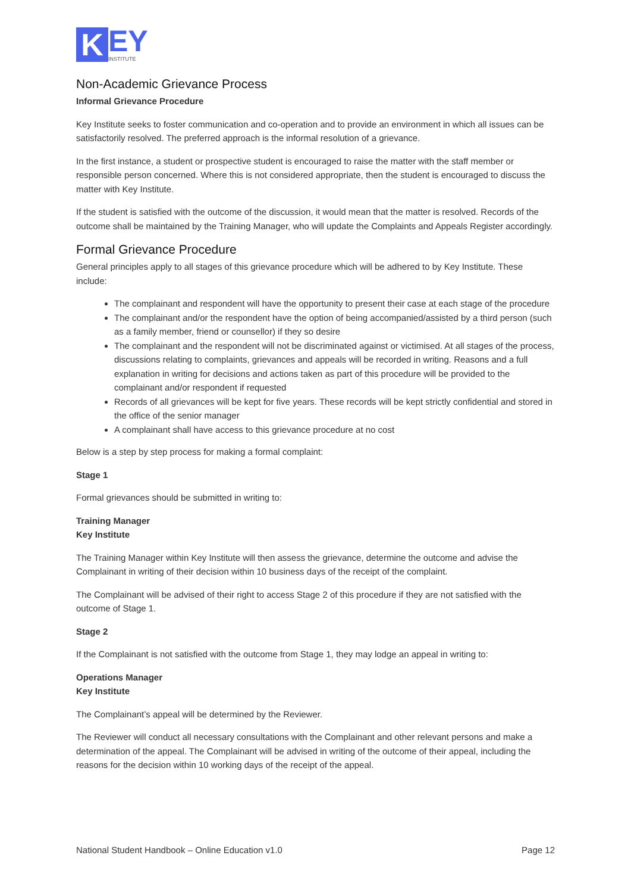K
EY
INSTITUTE
Non-Academic Grievance Process
Informal Grievance Procedure
Key Institute seeks to foster communication and co-operation and to provide an environment in which all issues can be satisfactorily resolved. The preferred approach is the informal resolution of a grievance.
In the first instance, a student or prospective student is encouraged to raise the matter with the staff member or responsible person concerned. Where this is not considered appropriate, then the student is encouraged to discuss the matter with Key Institute.
If the student is satisfied with the outcome of the discussion, it would mean that the matter is resolved. Records of the outcome shall be maintained by the Training Manager, who will update the Complaints and Appeals Register accordingly.
Formal Grievance Procedure
General principles apply to all stages of this grievance procedure which will be adhered to by Key Institute. These include:
The complainant and respondent will have the opportunity to present their case at each stage of the procedure
The complainant and/or the respondent have the option of being accompanied/assisted by a third person (such as a family member, friend or counsellor) if they so desire
The complainant and the respondent will not be discriminated against or victimised. At all stages of the process, discussions relating to complaints, grievances and appeals will be recorded in writing. Reasons and a full explanation in writing for decisions and actions taken as part of this procedure will be provided to the complainant and/or respondent if requested
Records of all grievances will be kept for five years. These records will be kept strictly confidential and stored in the office of the senior manager
A complainant shall have access to this grievance procedure at no cost
Below is a step by step process for making a formal complaint:
Stage 1
Formal grievances should be submitted in writing to:
Training Manager
Key Institute
The Training Manager within Key Institute will then assess the grievance, determine the outcome and advise the Complainant in writing of their decision within 10 business days of the receipt of the complaint.
The Complainant will be advised of their right to access Stage 2 of this procedure if they are not satisfied with the outcome of Stage 1.
Stage 2
If the Complainant is not satisfied with the outcome from Stage 1, they may lodge an appeal in writing to:
Operations Manager
Key Institute
The Complainant’s appeal will be determined by the Reviewer.
The Reviewer will conduct all necessary consultations with the Complainant and other relevant persons and make a determination of the appeal. The Complainant will be advised in writing of the outcome of their appeal, including the reasons for the decision within 10 working days of the receipt of the appeal.
National Student Handbook – Online Education v1.0 Page 12